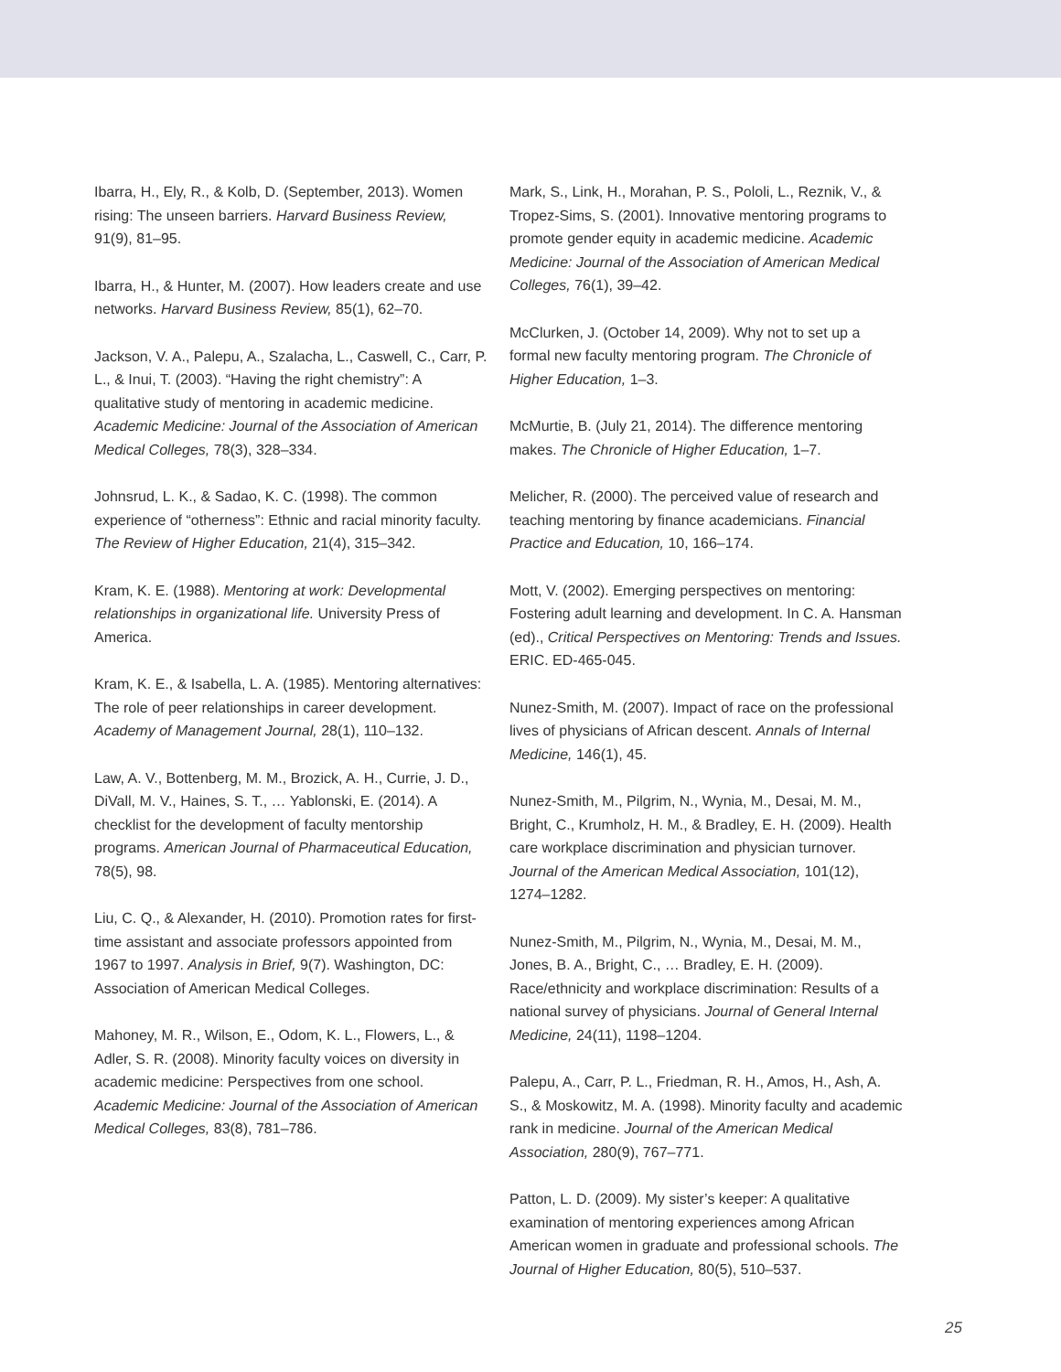Ibarra, H., Ely, R., & Kolb, D. (September, 2013). Women rising: The unseen barriers. Harvard Business Review, 91(9), 81–95.
Ibarra, H., & Hunter, M. (2007). How leaders create and use networks. Harvard Business Review, 85(1), 62–70.
Jackson, V. A., Palepu, A., Szalacha, L., Caswell, C., Carr, P. L., & Inui, T. (2003). “Having the right chemistry”: A qualitative study of mentoring in academic medicine. Academic Medicine: Journal of the Association of American Medical Colleges, 78(3), 328–334.
Johnsrud, L. K., & Sadao, K. C. (1998). The common experience of “otherness”: Ethnic and racial minority faculty. The Review of Higher Education, 21(4), 315–342.
Kram, K. E. (1988). Mentoring at work: Developmental relationships in organizational life. University Press of America.
Kram, K. E., & Isabella, L. A. (1985). Mentoring alternatives: The role of peer relationships in career development. Academy of Management Journal, 28(1), 110–132.
Law, A. V., Bottenberg, M. M., Brozick, A. H., Currie, J. D., DiVall, M. V., Haines, S. T., … Yablonski, E. (2014). A checklist for the development of faculty mentorship programs. American Journal of Pharmaceutical Education, 78(5), 98.
Liu, C. Q., & Alexander, H. (2010). Promotion rates for first-time assistant and associate professors appointed from 1967 to 1997. Analysis in Brief, 9(7). Washington, DC: Association of American Medical Colleges.
Mahoney, M. R., Wilson, E., Odom, K. L., Flowers, L., & Adler, S. R. (2008). Minority faculty voices on diversity in academic medicine: Perspectives from one school. Academic Medicine: Journal of the Association of American Medical Colleges, 83(8), 781–786.
Mark, S., Link, H., Morahan, P. S., Pololi, L., Reznik, V., & Tropez-Sims, S. (2001). Innovative mentoring programs to promote gender equity in academic medicine. Academic Medicine: Journal of the Association of American Medical Colleges, 76(1), 39–42.
McClurken, J. (October 14, 2009). Why not to set up a formal new faculty mentoring program. The Chronicle of Higher Education, 1–3.
McMurtie, B. (July 21, 2014). The difference mentoring makes. The Chronicle of Higher Education, 1–7.
Melicher, R. (2000). The perceived value of research and teaching mentoring by finance academicians. Financial Practice and Education, 10, 166–174.
Mott, V. (2002). Emerging perspectives on mentoring: Fostering adult learning and development. In C. A. Hansman (ed)., Critical Perspectives on Mentoring: Trends and Issues. ERIC. ED-465-045.
Nunez-Smith, M. (2007). Impact of race on the professional lives of physicians of African descent. Annals of Internal Medicine, 146(1), 45.
Nunez-Smith, M., Pilgrim, N., Wynia, M., Desai, M. M., Bright, C., Krumholz, H. M., & Bradley, E. H. (2009). Health care workplace discrimination and physician turnover. Journal of the American Medical Association, 101(12), 1274–1282.
Nunez-Smith, M., Pilgrim, N., Wynia, M., Desai, M. M., Jones, B. A., Bright, C., … Bradley, E. H. (2009). Race/ethnicity and workplace discrimination: Results of a national survey of physicians. Journal of General Internal Medicine, 24(11), 1198–1204.
Palepu, A., Carr, P. L., Friedman, R. H., Amos, H., Ash, A. S., & Moskowitz, M. A. (1998). Minority faculty and academic rank in medicine. Journal of the American Medical Association, 280(9), 767–771.
Patton, L. D. (2009). My sister’s keeper: A qualitative examination of mentoring experiences among African American women in graduate and professional schools. The Journal of Higher Education, 80(5), 510–537.
25